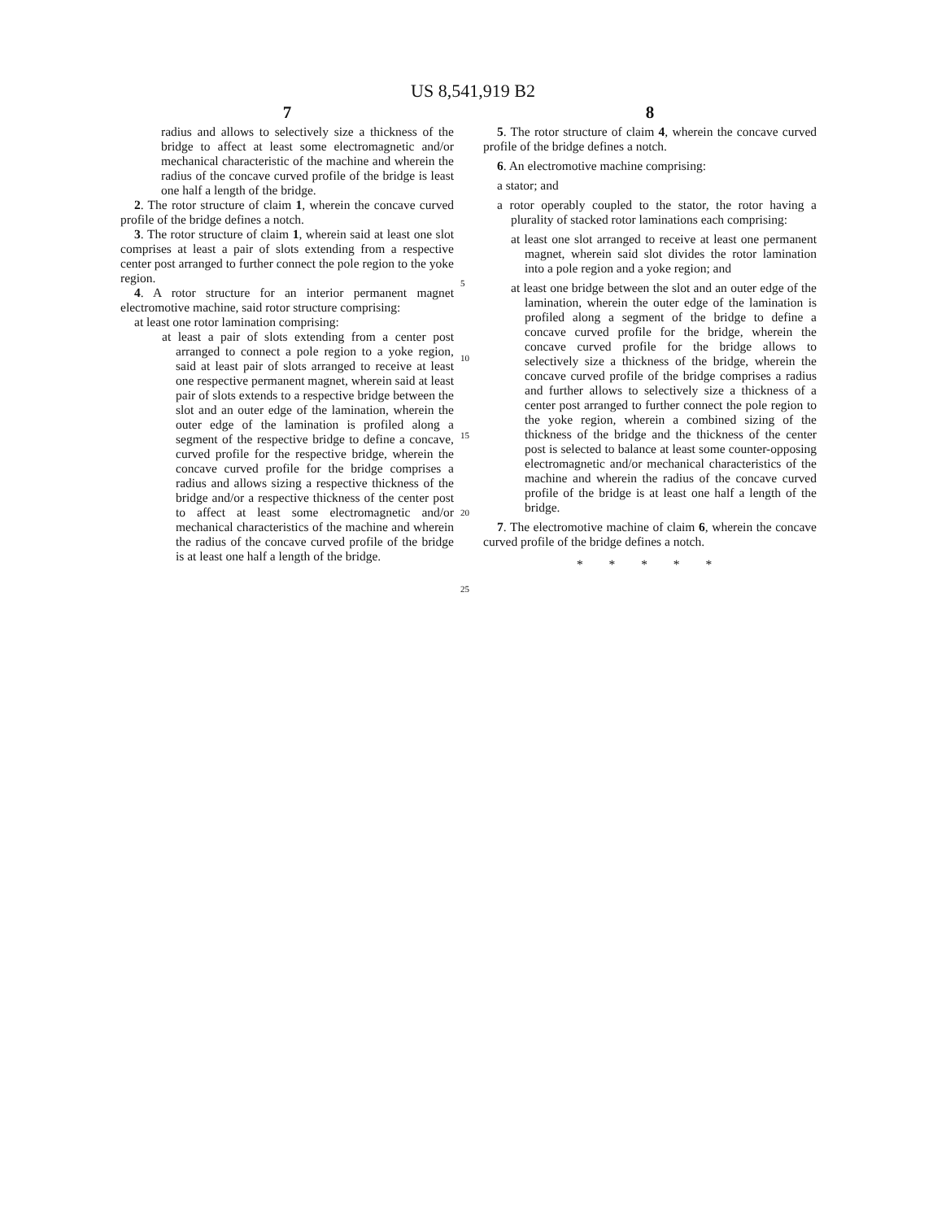US 8,541,919 B2
7
radius and allows to selectively size a thickness of the bridge to affect at least some electromagnetic and/or mechanical characteristic of the machine and wherein the radius of the concave curved profile of the bridge is least one half a length of the bridge.
2. The rotor structure of claim 1, wherein the concave curved profile of the bridge defines a notch.
3. The rotor structure of claim 1, wherein said at least one slot comprises at least a pair of slots extending from a respective center post arranged to further connect the pole region to the yoke region.
4. A rotor structure for an interior permanent magnet electromotive machine, said rotor structure comprising:
at least one rotor lamination comprising:
at least a pair of slots extending from a center post arranged to connect a pole region to a yoke region, said at least pair of slots arranged to receive at least one respective permanent magnet, wherein said at least pair of slots extends to a respective bridge between the slot and an outer edge of the lamination, wherein the outer edge of the lamination is profiled along a segment of the respective bridge to define a concave, curved profile for the respective bridge, wherein the concave curved profile for the bridge comprises a radius and allows sizing a respective thickness of the bridge and/or a respective thickness of the center post to affect at least some electromagnetic and/or mechanical characteristics of the machine and wherein the radius of the concave curved profile of the bridge is at least one half a length of the bridge.
5
10
15
20
25
8
5. The rotor structure of claim 4, wherein the concave curved profile of the bridge defines a notch.
6. An electromotive machine comprising:
a stator; and
a rotor operably coupled to the stator, the rotor having a plurality of stacked rotor laminations each comprising:
at least one slot arranged to receive at least one permanent magnet, wherein said slot divides the rotor lamination into a pole region and a yoke region; and
at least one bridge between the slot and an outer edge of the lamination, wherein the outer edge of the lamination is profiled along a segment of the bridge to define a concave curved profile for the bridge, wherein the concave curved profile for the bridge allows to selectively size a thickness of the bridge, wherein the concave curved profile of the bridge comprises a radius and further allows to selectively size a thickness of a center post arranged to further connect the pole region to the yoke region, wherein a combined sizing of the thickness of the bridge and the thickness of the center post is selected to balance at least some counter-opposing electromagnetic and/or mechanical characteristics of the machine and wherein the radius of the concave curved profile of the bridge is at least one half a length of the bridge.
7. The electromotive machine of claim 6, wherein the concave curved profile of the bridge defines a notch.
* * * * *